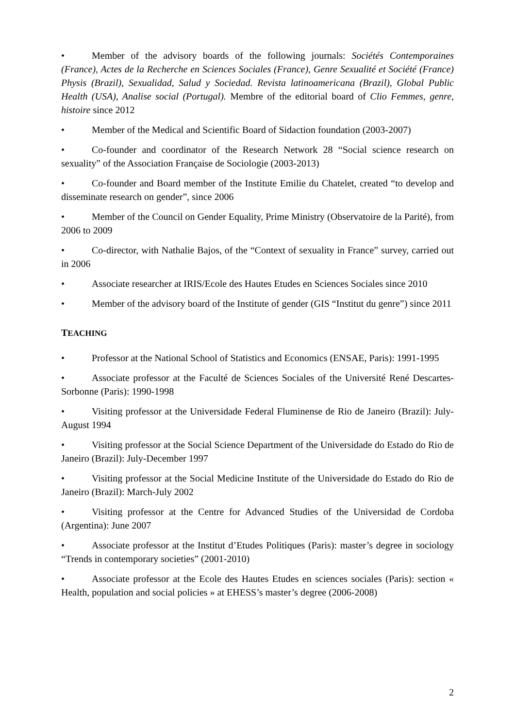• Member of the advisory boards of the following journals: Sociétés Contemporaines (France), Actes de la Recherche en Sciences Sociales (France), Genre Sexualité et Société (France) Physis (Brazil), Sexualidad, Salud y Sociedad. Revista latinoamericana (Brazil), Global Public Health (USA), Analise social (Portugal). Membre of the editorial board of Clio Femmes, genre, histoire since 2012
• Member of the Medical and Scientific Board of Sidaction foundation (2003-2007)
• Co-founder and coordinator of the Research Network 28 “Social science research on sexuality” of the Association Française de Sociologie (2003-2013)
• Co-founder and Board member of the Institute Emilie du Chatelet, created “to develop and disseminate research on gender”, since 2006
• Member of the Council on Gender Equality, Prime Ministry (Observatoire de la Parité), from 2006 to 2009
• Co-director, with Nathalie Bajos, of the “Context of sexuality in France” survey, carried out in 2006
• Associate researcher at IRIS/Ecole des Hautes Etudes en Sciences Sociales since 2010
• Member of the advisory board of the Institute of gender (GIS “Institut du genre”) since 2011
TEACHING
• Professor at the National School of Statistics and Economics (ENSAE, Paris): 1991-1995
• Associate professor at the Faculté de Sciences Sociales of the Université René Descartes-Sorbonne (Paris): 1990-1998
• Visiting professor at the Universidade Federal Fluminense de Rio de Janeiro (Brazil): July-August 1994
• Visiting professor at the Social Science Department of the Universidade do Estado do Rio de Janeiro (Brazil): July-December 1997
• Visiting professor at the Social Medicine Institute of the Universidade do Estado do Rio de Janeiro (Brazil): March-July 2002
• Visiting professor at the Centre for Advanced Studies of the Universidad de Cordoba (Argentina): June 2007
• Associate professor at the Institut d’Etudes Politiques (Paris): master’s degree in sociology “Trends in contemporary societies” (2001-2010)
• Associate professor at the Ecole des Hautes Etudes en sciences sociales (Paris): section « Health, population and social policies » at EHESS’s master’s degree (2006-2008)
2